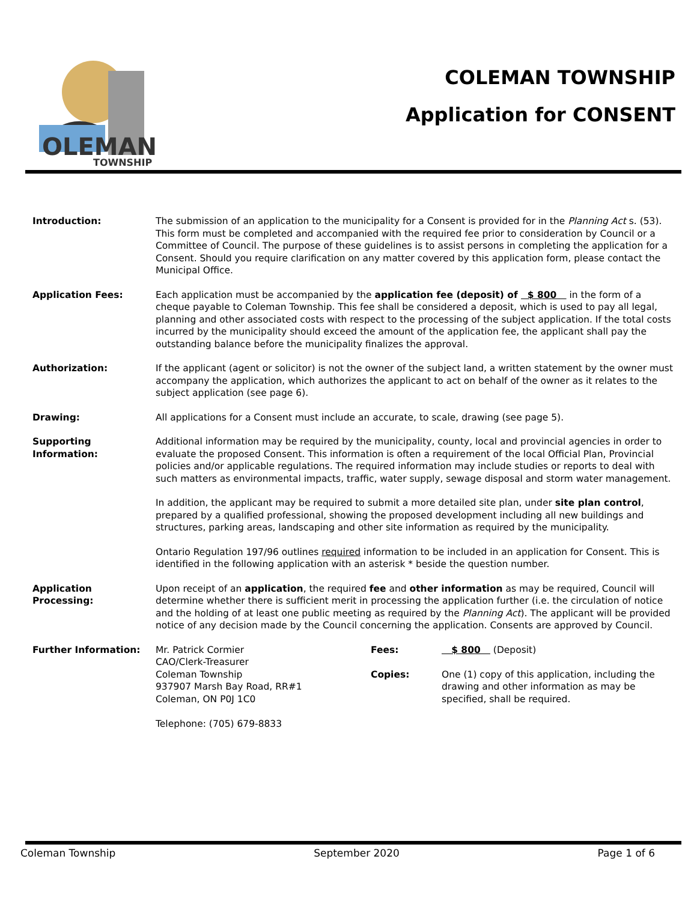OLEMAN
TOWNSHIP
COLEMAN TOWNSHIP
Application for CONSENT
Introduction: The submission of an application to the municipality for a Consent is provided for in the Planning Act s. (53). This form must be completed and accompanied with the required fee prior to consideration by Council or a Committee of Council. The purpose of these guidelines is to assist persons in completing the application for a Consent. Should you require clarification on any matter covered by this application form, please contact the Municipal Office.
Application Fees: Each application must be accompanied by the application fee (deposit) of $ 800 in the form of a cheque payable to Coleman Township. This fee shall be considered a deposit, which is used to pay all legal, planning and other associated costs with respect to the processing of the subject application. If the total costs incurred by the municipality should exceed the amount of the application fee, the applicant shall pay the outstanding balance before the municipality finalizes the approval.
Authorization: If the applicant (agent or solicitor) is not the owner of the subject land, a written statement by the owner must accompany the application, which authorizes the applicant to act on behalf of the owner as it relates to the subject application (see page 6).
Drawing: All applications for a Consent must include an accurate, to scale, drawing (see page 5).
Supporting
Information:
Additional information may be required by the municipality, county, local and provincial agencies in order to evaluate the proposed Consent. This information is often a requirement of the local Official Plan, Provincial policies and/or applicable regulations. The required information may include studies or reports to deal with such matters as environmental impacts, traffic, water supply, sewage disposal and storm water management.
In addition, the applicant may be required to submit a more detailed site plan, under site plan control, prepared by a qualified professional, showing the proposed development including all new buildings and structures, parking areas, landscaping and other site information as required by the municipality.
Ontario Regulation 197/96 outlines required information to be included in an application for Consent. This is identified in the following application with an asterisk * beside the question number.
Application
Processing:
Upon receipt of an application, the required fee and other information as may be required, Council will determine whether there is sufficient merit in processing the application further (i.e. the circulation of notice and the holding of at least one public meeting as required by the Planning Act). The applicant will be provided notice of any decision made by the Council concerning the application. Consents are approved by Council.
Further Information:
Mr. Patrick Cormier
CAO/Clerk-Treasurer
Coleman Township
937907 Marsh Bay Road, RR#1
Coleman, ON P0J 1C0
Telephone: (705) 679-8833
Fees:
Copies:
$ 800 (Deposit)
One (1) copy of this application, including the drawing and other information as may be specified, shall be required.
Coleman Township September 2020 Page 1 of 6